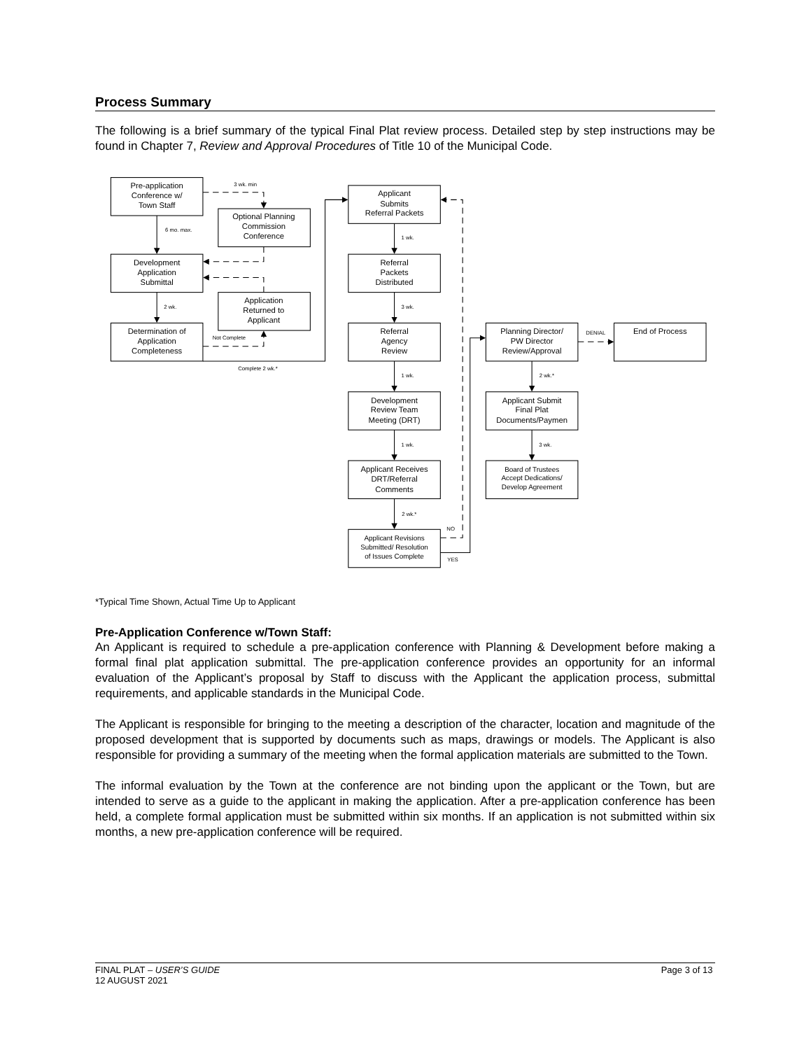Process Summary
The following is a brief summary of the typical Final Plat review process. Detailed step by step instructions may be found in Chapter 7, Review and Approval Procedures of Title 10 of the Municipal Code.
Pre-application
Conference w/
Town Staff
Optional Planning
Commission
Conference
Development
Application
Submittal
Application
Returned to
Applicant
Determination of
Application
Completeness
Applicant
Submits
Referral Packets
Referral
Packets
Distributed
Referral
Agency
Review
Development
Review Team
Meeting (DRT)
Applicant Receives
DRT/Referral
Comments
Applicant Revisions
Submitted/ Resolution
of Issues Complete
Planning Director/
PW Director
Review/Approval
End of Process
Applicant Submit
Final Plat
Documents/Paymen
Board of Trustees
Accept Dedications/
Develop Agreement
3 wk. min
6 mo. max.
2 wk.
Not Complete
Complete 2 wk.*
1 wk.
3 wk.
1 wk.
1 wk.
2 wk.*
NO
YES
DENIAL
2 wk.*
3 wk.
*Typical Time Shown, Actual Time Up to Applicant
Pre-Application Conference w/Town Staff:
An Applicant is required to schedule a pre-application conference with Planning & Development before making a formal final plat application submittal. The pre-application conference provides an opportunity for an informal evaluation of the Applicant’s proposal by Staff to discuss with the Applicant the application process, submittal requirements, and applicable standards in the Municipal Code.
The Applicant is responsible for bringing to the meeting a description of the character, location and magnitude of the proposed development that is supported by documents such as maps, drawings or models. The Applicant is also responsible for providing a summary of the meeting when the formal application materials are submitted to the Town.
The informal evaluation by the Town at the conference are not binding upon the applicant or the Town, but are intended to serve as a guide to the applicant in making the application. After a pre-application conference has been held, a complete formal application must be submitted within six months. If an application is not submitted within six months, a new pre-application conference will be required.
FINAL PLAT – USER’S GUIDE Page 3 of 13
12 AUGUST 2021